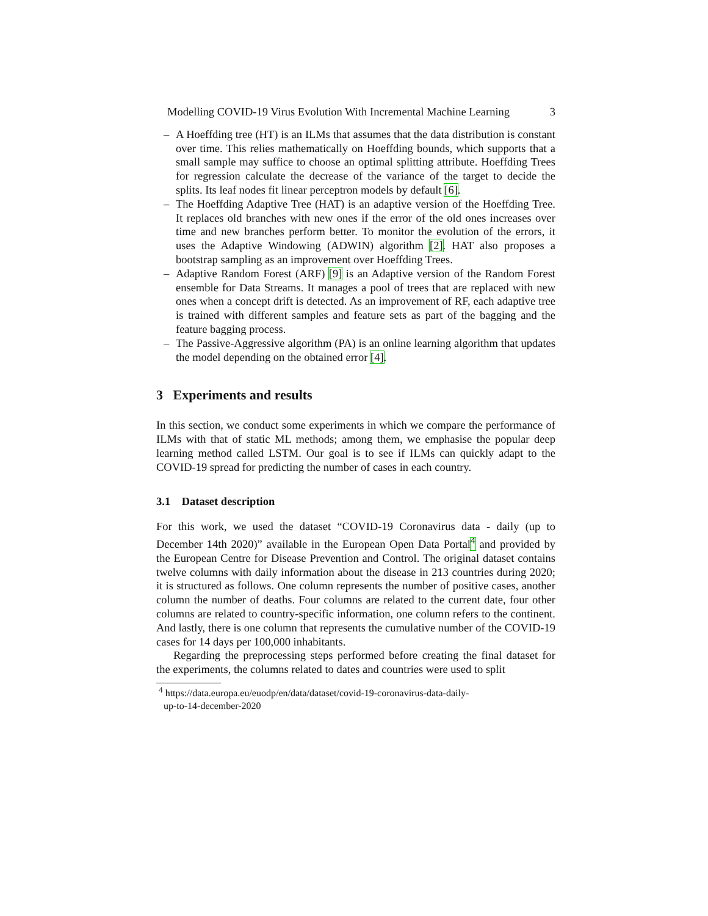Modelling COVID-19 Virus Evolution With Incremental Machine Learning 3
– A Hoeffding tree (HT) is an ILMs that assumes that the data distribution is constant over time. This relies mathematically on Hoeffding bounds, which supports that a small sample may suffice to choose an optimal splitting attribute. Hoeffding Trees for regression calculate the decrease of the variance of the target to decide the splits. Its leaf nodes fit linear perceptron models by default [6].
– The Hoeffding Adaptive Tree (HAT) is an adaptive version of the Hoeffding Tree. It replaces old branches with new ones if the error of the old ones increases over time and new branches perform better. To monitor the evolution of the errors, it uses the Adaptive Windowing (ADWIN) algorithm [2]. HAT also proposes a bootstrap sampling as an improvement over Hoeffding Trees.
– Adaptive Random Forest (ARF) [9] is an Adaptive version of the Random Forest ensemble for Data Streams. It manages a pool of trees that are replaced with new ones when a concept drift is detected. As an improvement of RF, each adaptive tree is trained with different samples and feature sets as part of the bagging and the feature bagging process.
– The Passive-Aggressive algorithm (PA) is an online learning algorithm that updates the model depending on the obtained error [4].
3 Experiments and results
In this section, we conduct some experiments in which we compare the performance of ILMs with that of static ML methods; among them, we emphasise the popular deep learning method called LSTM. Our goal is to see if ILMs can quickly adapt to the COVID-19 spread for predicting the number of cases in each country.
3.1 Dataset description
For this work, we used the dataset “COVID-19 Coronavirus data - daily (up to December 14th 2020)” available in the European Open Data Portal<sup>4</sup> and provided by the European Centre for Disease Prevention and Control. The original dataset contains twelve columns with daily information about the disease in 213 countries during 2020; it is structured as follows. One column represents the number of positive cases, another column the number of deaths. Four columns are related to the current date, four other columns are related to country-specific information, one column refers to the continent. And lastly, there is one column that represents the cumulative number of the COVID-19 cases for 14 days per 100,000 inhabitants.
Regarding the preprocessing steps performed before creating the final dataset for the experiments, the columns related to dates and countries were used to split
<sup>4</sup> https://data.europa.eu/euodp/en/data/dataset/covid-19-coronavirus-data-daily-
up-to-14-december-2020